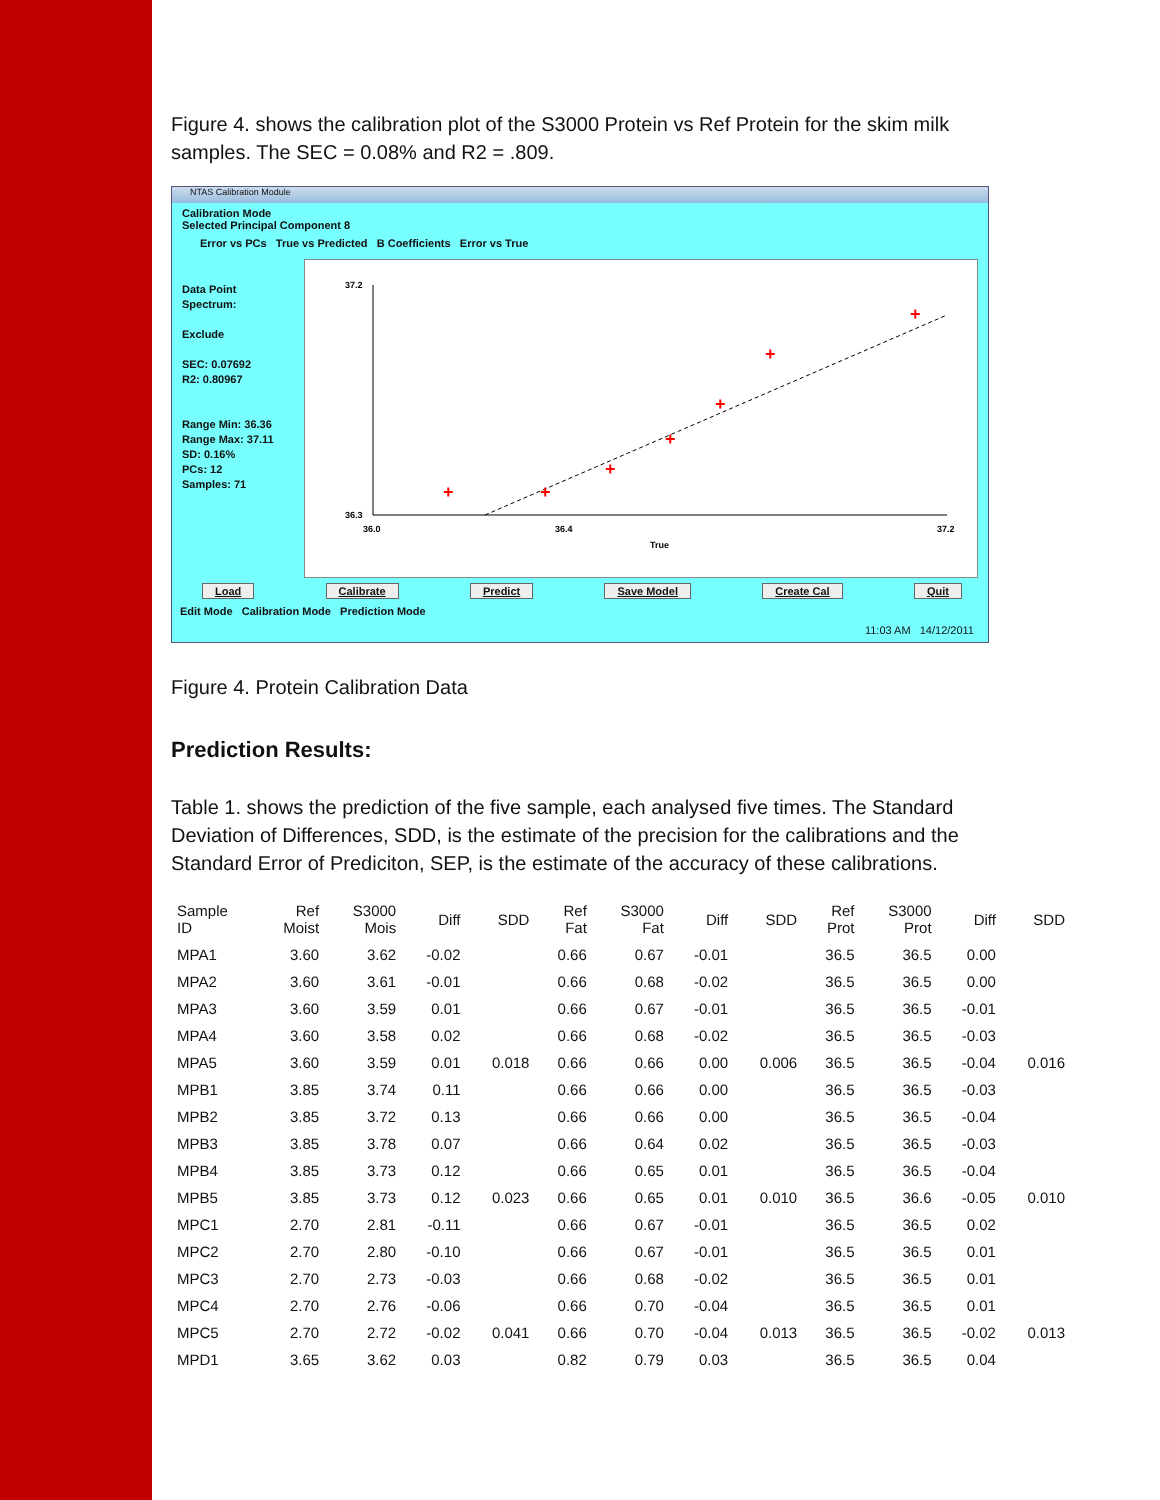Figure 4. shows the calibration plot of the S3000 Protein vs Ref Protein for the skim milk samples. The SEC = 0.08% and R2 = .809.
NTAS Calibration Module
Calibration Mode
Selected Principal Component 8
Error vs PCs True vs Predicted B Coefficients Error vs True
Data Point
Spectrum:
Exclude
SEC: 0.07692
R2: 0.80967
Range Min: 36.36
Range Max: 37.11
SD: 0.16%
PCs: 12
Samples: 71
+
+
+
+
+
+
+
37.2
36.3
36.0
36.4
37.2
True
Load Calibrate Predict Save Model Create Cal Quit
Edit Mode Calibration Mode Prediction Mode
11:03 AM 14/12/2011
Figure 4. Protein Calibration Data
Prediction Results:
Table 1. shows the prediction of the five sample, each analysed five times. The Standard Deviation of Differences, SDD, is the estimate of the precision for the calibrations and the Standard Error of Prediciton, SEP, is the estimate of the accuracy of these calibrations.
| Sample ID | Ref Moist | S3000 Mois | Diff | SDD | Ref Fat | S3000 Fat | Diff | SDD | Ref Prot | S3000 Prot | Diff | SDD |
| --- | --- | --- | --- | --- | --- | --- | --- | --- | --- | --- | --- | --- |
| MPA1 | 3.60 | 3.62 | -0.02 | | 0.66 | 0.67 | -0.01 | | 36.5 | 36.5 | 0.00 | |
| MPA2 | 3.60 | 3.61 | -0.01 | | 0.66 | 0.68 | -0.02 | | 36.5 | 36.5 | 0.00 | |
| MPA3 | 3.60 | 3.59 | 0.01 | | 0.66 | 0.67 | -0.01 | | 36.5 | 36.5 | -0.01 | |
| MPA4 | 3.60 | 3.58 | 0.02 | | 0.66 | 0.68 | -0.02 | | 36.5 | 36.5 | -0.03 | |
| MPA5 | 3.60 | 3.59 | 0.01 | 0.018 | 0.66 | 0.66 | 0.00 | 0.006 | 36.5 | 36.5 | -0.04 | 0.016 |
| MPB1 | 3.85 | 3.74 | 0.11 | | 0.66 | 0.66 | 0.00 | | 36.5 | 36.5 | -0.03 | |
| MPB2 | 3.85 | 3.72 | 0.13 | | 0.66 | 0.66 | 0.00 | | 36.5 | 36.5 | -0.04 | |
| MPB3 | 3.85 | 3.78 | 0.07 | | 0.66 | 0.64 | 0.02 | | 36.5 | 36.5 | -0.03 | |
| MPB4 | 3.85 | 3.73 | 0.12 | | 0.66 | 0.65 | 0.01 | | 36.5 | 36.5 | -0.04 | |
| MPB5 | 3.85 | 3.73 | 0.12 | 0.023 | 0.66 | 0.65 | 0.01 | 0.010 | 36.5 | 36.6 | -0.05 | 0.010 |
| MPC1 | 2.70 | 2.81 | -0.11 | | 0.66 | 0.67 | -0.01 | | 36.5 | 36.5 | 0.02 | |
| MPC2 | 2.70 | 2.80 | -0.10 | | 0.66 | 0.67 | -0.01 | | 36.5 | 36.5 | 0.01 | |
| MPC3 | 2.70 | 2.73 | -0.03 | | 0.66 | 0.68 | -0.02 | | 36.5 | 36.5 | 0.01 | |
| MPC4 | 2.70 | 2.76 | -0.06 | | 0.66 | 0.70 | -0.04 | | 36.5 | 36.5 | 0.01 | |
| MPC5 | 2.70 | 2.72 | -0.02 | 0.041 | 0.66 | 0.70 | -0.04 | 0.013 | 36.5 | 36.5 | -0.02 | 0.013 |
| MPD1 | 3.65 | 3.62 | 0.03 | | 0.82 | 0.79 | 0.03 | | 36.5 | 36.5 | 0.04 | |